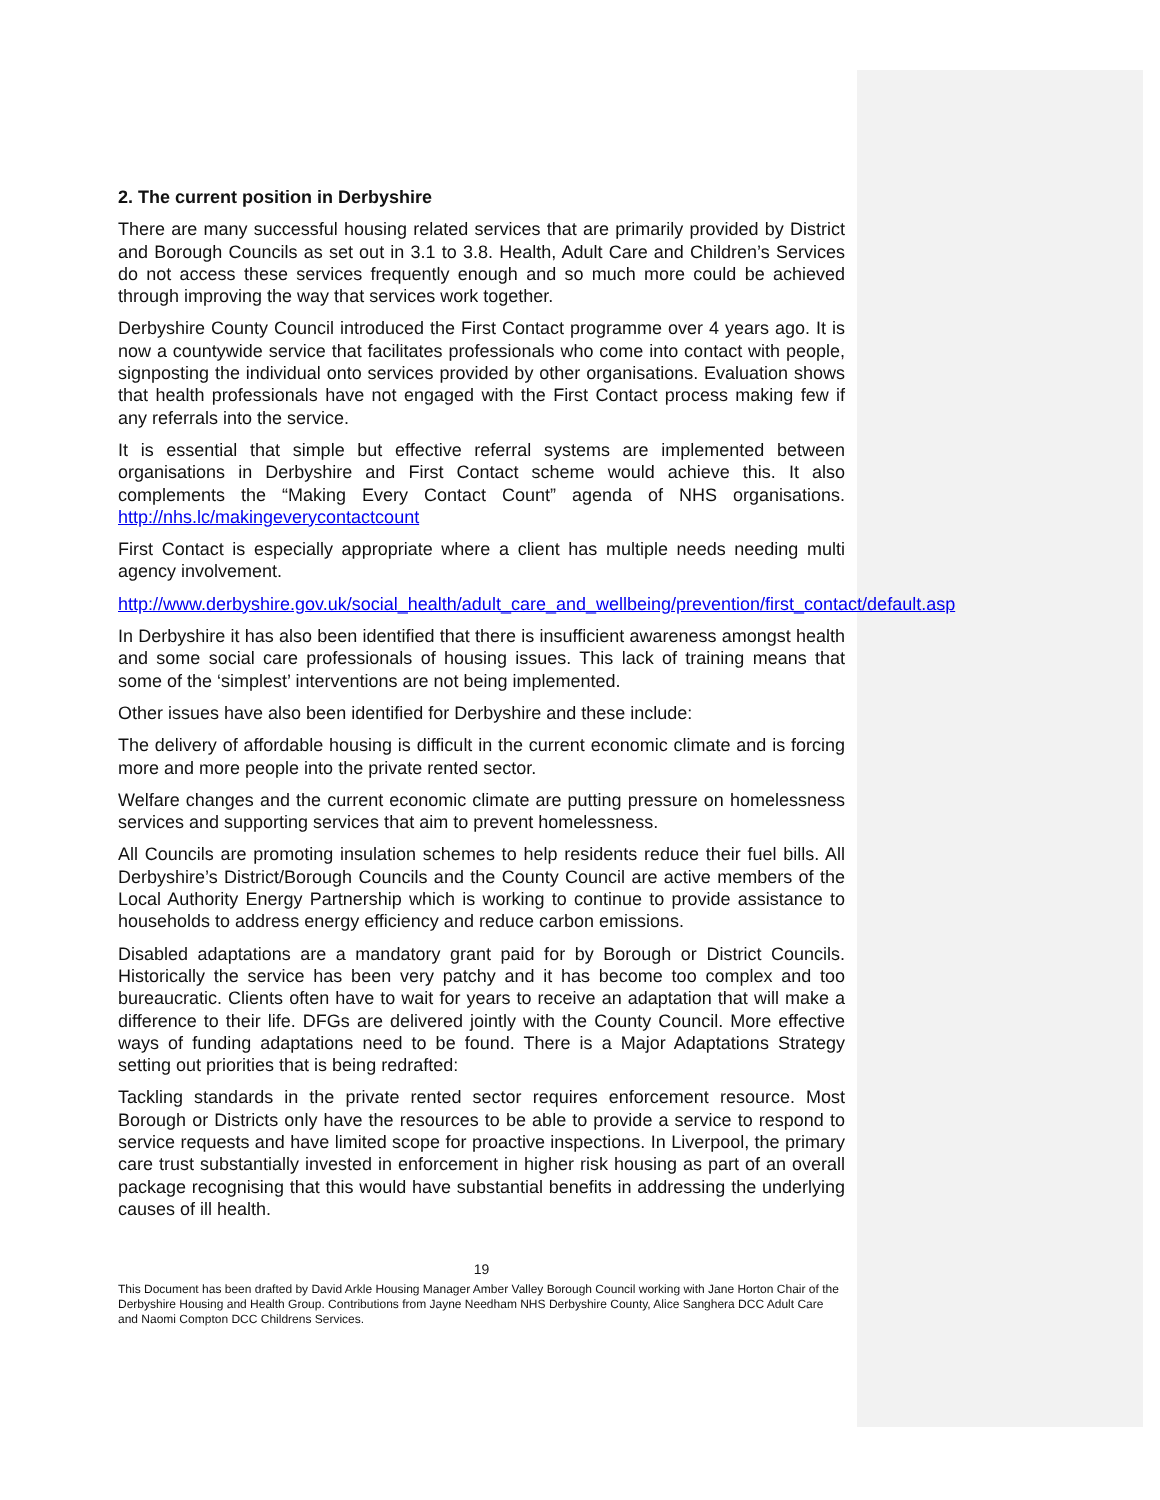2. The current position in Derbyshire
There are many successful housing related services that are primarily provided by District and Borough Councils as set out in 3.1 to 3.8. Health, Adult Care and Children’s Services do not access these services frequently enough and so much more could be achieved through improving the way that services work together.
Derbyshire County Council introduced the First Contact programme over 4 years ago. It is now a countywide service that facilitates professionals who come into contact with people, signposting the individual onto services provided by other organisations. Evaluation shows that health professionals have not engaged with the First Contact process making few if any referrals into the service.
It is essential that simple but effective referral systems are implemented between organisations in Derbyshire and First Contact scheme would achieve this. It also complements the “Making Every Contact Count” agenda of NHS organisations. http://nhs.lc/makingeverycontactcount
First Contact is especially appropriate where a client has multiple needs needing multi agency involvement.
http://www.derbyshire.gov.uk/social_health/adult_care_and_wellbeing/prevention/first_contact/default.asp
In Derbyshire it has also been identified that there is insufficient awareness amongst health and some social care professionals of housing issues. This lack of training means that some of the ‘simplest’ interventions are not being implemented.
Other issues have also been identified for Derbyshire and these include:
The delivery of affordable housing is difficult in the current economic climate and is forcing more and more people into the private rented sector.
Welfare changes and the current economic climate are putting pressure on homelessness services and supporting services that aim to prevent homelessness.
All Councils are promoting insulation schemes to help residents reduce their fuel bills. All Derbyshire’s District/Borough Councils and the County Council are active members of the Local Authority Energy Partnership which is working to continue to provide assistance to households to address energy efficiency and reduce carbon emissions.
Disabled adaptations are a mandatory grant paid for by Borough or District Councils. Historically the service has been very patchy and it has become too complex and too bureaucratic. Clients often have to wait for years to receive an adaptation that will make a difference to their life. DFGs are delivered jointly with the County Council. More effective ways of funding adaptations need to be found. There is a Major Adaptations Strategy setting out priorities that is being redrafted:
Tackling standards in the private rented sector requires enforcement resource. Most Borough or Districts only have the resources to be able to provide a service to respond to service requests and have limited scope for proactive inspections. In Liverpool, the primary care trust substantially invested in enforcement in higher risk housing as part of an overall package recognising that this would have substantial benefits in addressing the underlying causes of ill health.
19
This Document has been drafted by David Arkle Housing Manager Amber Valley Borough Council working with Jane Horton Chair of the Derbyshire Housing and Health Group. Contributions from Jayne Needham NHS Derbyshire County, Alice Sanghera DCC Adult Care and Naomi Compton DCC Childrens Services.